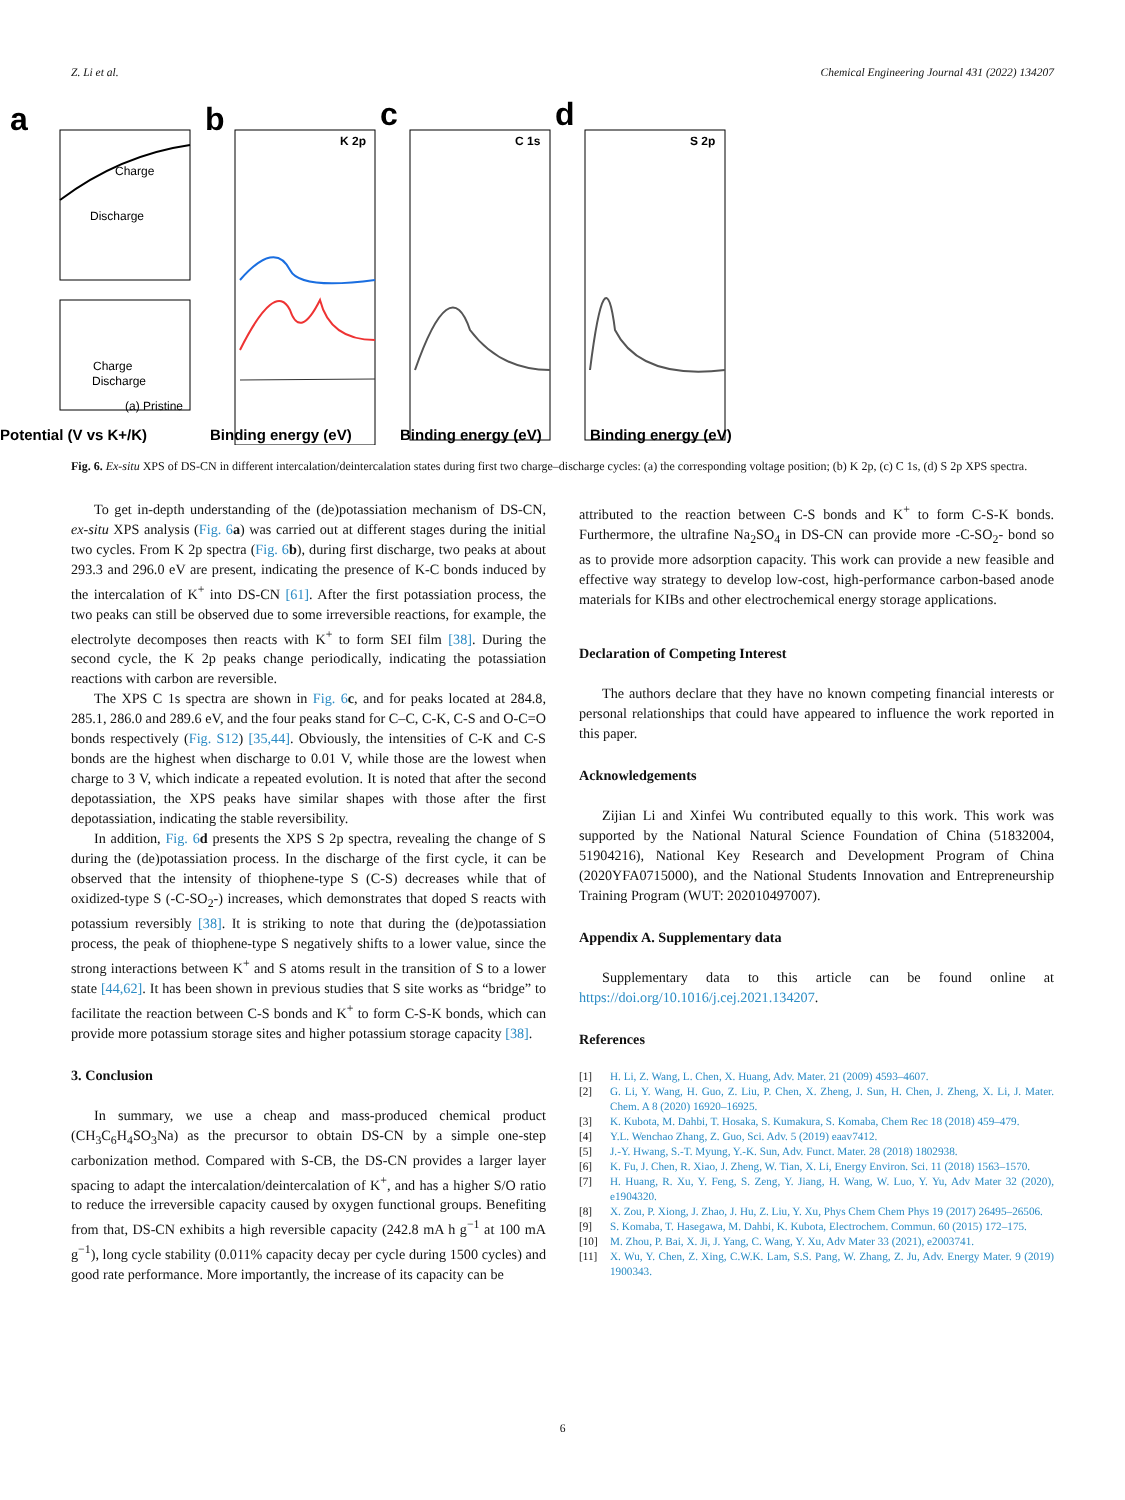Z. Li et al. Chemical Engineering Journal 431 (2022) 134207
a
b
c
d
Charge
Discharge
Charge
Discharge
(a) Pristine
Potential (V vs K+/K)
Binding energy (eV)
Binding energy (eV)
Binding energy (eV)
K 2p
C 1s
S 2p
Fig. 6. Ex-situ XPS of DS-CN in different intercalation/deintercalation states during first two charge–discharge cycles: (a) the corresponding voltage position; (b) K 2p, (c) C 1s, (d) S 2p XPS spectra.
To get in-depth understanding of the (de)potassiation mechanism of DS-CN, ex-situ XPS analysis (Fig. 6 a) was carried out at different stages during the initial two cycles. From K 2p spectra (Fig. 6 b), during first discharge, two peaks at about 293.3 and 296.0 eV are present, indicating the presence of K-C bonds induced by the intercalation of K<sup>+</sup> into DS-CN [61]. After the first potassiation process, the two peaks can still be observed due to some irreversible reactions, for example, the electrolyte decomposes then reacts with K<sup>+</sup> to form SEI film [38]. During the second cycle, the K 2p peaks change periodically, indicating the potassiation reactions with carbon are reversible.
The XPS C 1s spectra are shown in Fig. 6 c, and for peaks located at 284.8, 285.1, 286.0 and 289.6 eV, and the four peaks stand for C–C, C-K, C-S and O-C=O bonds respectively (Fig. S12) [35,44]. Obviously, the intensities of C-K and C-S bonds are the highest when discharge to 0.01 V, while those are the lowest when charge to 3 V, which indicate a repeated evolution. It is noted that after the second depotassiation, the XPS peaks have similar shapes with those after the first depotassiation, indicating the stable reversibility.
In addition, Fig. 6 d presents the XPS S 2p spectra, revealing the change of S during the (de)potassiation process. In the discharge of the first cycle, it can be observed that the intensity of thiophene-type S (C-S) decreases while that of oxidized-type S (-C-SO<sub>2</sub>-) increases, which demonstrates that doped S reacts with potassium reversibly [38]. It is striking to note that during the (de)potassiation process, the peak of thiophene-type S negatively shifts to a lower value, since the strong interactions between K<sup>+</sup> and S atoms result in the transition of S to a lower state [44,62]. It has been shown in previous studies that S site works as “bridge” to facilitate the reaction between C-S bonds and K<sup>+</sup> to form C-S-K bonds, which can provide more potassium storage sites and higher potassium storage capacity [38].
3. Conclusion
In summary, we use a cheap and mass-produced chemical product (CH<sub>3</sub>C<sub>6</sub>H<sub>4</sub>SO<sub>3</sub>Na) as the precursor to obtain DS-CN by a simple one-step carbonization method. Compared with S-CB, the DS-CN provides a larger layer spacing to adapt the intercalation/deintercalation of K<sup>+</sup>, and has a higher S/O ratio to reduce the irreversible capacity caused by oxygen functional groups. Benefiting from that, DS-CN exhibits a high reversible capacity (242.8 mA h g<sup>−1</sup> at 100 mA g<sup>−1</sup>), long cycle stability (0.011% capacity decay per cycle during 1500 cycles) and good rate performance. More importantly, the increase of its capacity can be
attributed to the reaction between C-S bonds and K<sup>+</sup> to form C-S-K bonds. Furthermore, the ultrafine Na<sub>2</sub>SO<sub>4</sub> in DS-CN can provide more -C-SO<sub>2</sub>- bond so as to provide more adsorption capacity. This work can provide a new feasible and effective way strategy to develop low-cost, high-performance carbon-based anode materials for KIBs and other electrochemical energy storage applications.
Declaration of Competing Interest
The authors declare that they have no known competing financial interests or personal relationships that could have appeared to influence the work reported in this paper.
Acknowledgements
Zijian Li and Xinfei Wu contributed equally to this work. This work was supported by the National Natural Science Foundation of China (51832004, 51904216), National Key Research and Development Program of China (2020YFA0715000), and the National Students Innovation and Entrepreneurship Training Program (WUT: 202010497007).
Appendix A. Supplementary data
Supplementary data to this article can be found online at https://doi.org/10.1016/j.cej.2021.134207.
References
[1] H. Li, Z. Wang, L. Chen, X. Huang, Adv. Mater. 21 (2009) 4593–4607.
[2] G. Li, Y. Wang, H. Guo, Z. Liu, P. Chen, X. Zheng, J. Sun, H. Chen, J. Zheng, X. Li, J. Mater. Chem. A 8 (2020) 16920–16925.
[3] K. Kubota, M. Dahbi, T. Hosaka, S. Kumakura, S. Komaba, Chem Rec 18 (2018) 459–479.
[4] Y.L. Wenchao Zhang, Z. Guo, Sci. Adv. 5 (2019) eaav7412.
[5] J.-Y. Hwang, S.-T. Myung, Y.-K. Sun, Adv. Funct. Mater. 28 (2018) 1802938.
[6] K. Fu, J. Chen, R. Xiao, J. Zheng, W. Tian, X. Li, Energy Environ. Sci. 11 (2018) 1563–1570.
[7] H. Huang, R. Xu, Y. Feng, S. Zeng, Y. Jiang, H. Wang, W. Luo, Y. Yu, Adv Mater 32 (2020), e1904320.
[8] X. Zou, P. Xiong, J. Zhao, J. Hu, Z. Liu, Y. Xu, Phys Chem Chem Phys 19 (2017) 26495–26506.
[9] S. Komaba, T. Hasegawa, M. Dahbi, K. Kubota, Electrochem. Commun. 60 (2015) 172–175.
[10] M. Zhou, P. Bai, X. Ji, J. Yang, C. Wang, Y. Xu, Adv Mater 33 (2021), e2003741.
[11] X. Wu, Y. Chen, Z. Xing, C.W.K. Lam, S.S. Pang, W. Zhang, Z. Ju, Adv. Energy Mater. 9 (2019) 1900343.
6